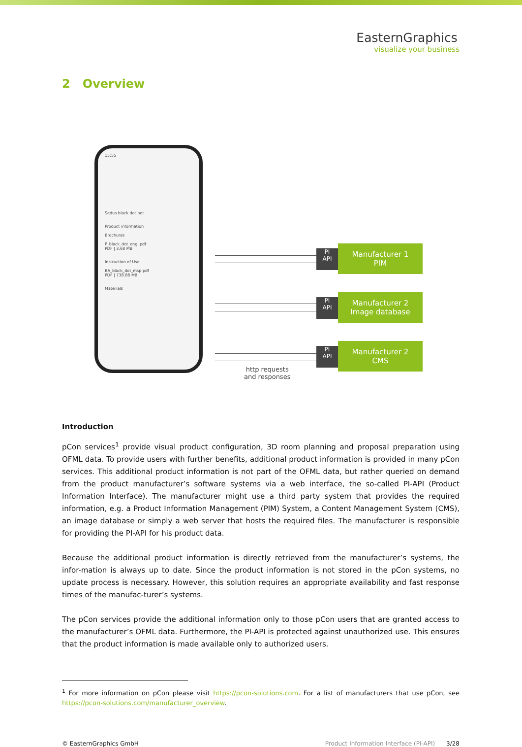EasternGraphics
visualize your business
2 Overview
15:55
Sedus black dot net
Product information
Brochures
P_black_dot_engl.pdf
PDF | 3.68 MB
Instruction of Use
BA_black_dot_msp.pdf
PDF | 738.88 MB
Materials
PI
API
Manufacturer 1
PIM
PI
API
Manufacturer 2
Image database
PI
API
Manufacturer 2
CMS
http requests
and responses
Introduction
pCon services<sup>1</sup> provide visual product configuration, 3D room planning and proposal preparation using OFML data. To provide users with further benefits, additional product information is provided in many pCon services. This additional product information is not part of the OFML data, but rather queried on demand from the product manufacturer’s software systems via a web interface, the so-called PI-API (Product Information Interface). The manufacturer might use a third party system that provides the required information, e.g. a Product Information Management (PIM) System, a Content Management System (CMS), an image database or simply a web server that hosts the required files. The manufacturer is responsible for providing the PI-API for his product data.
Because the additional product information is directly retrieved from the manufacturer’s systems, the infor-mation is always up to date. Since the product information is not stored in the pCon systems, no update process is necessary. However, this solution requires an appropriate availability and fast response times of the manufac-turer’s systems.
The pCon services provide the additional information only to those pCon users that are granted access to the manufacturer’s OFML data. Furthermore, the PI-API is protected against unauthorized use. This ensures that the product information is made available only to authorized users.
<sup>1</sup> For more information on pCon please visit https://pcon-solutions.com. For a list of manufacturers that use pCon, see https://pcon-solutions.com/manufacturer_overview.
© EasternGraphics GmbH Product Information Interface (PI-API) 3/28